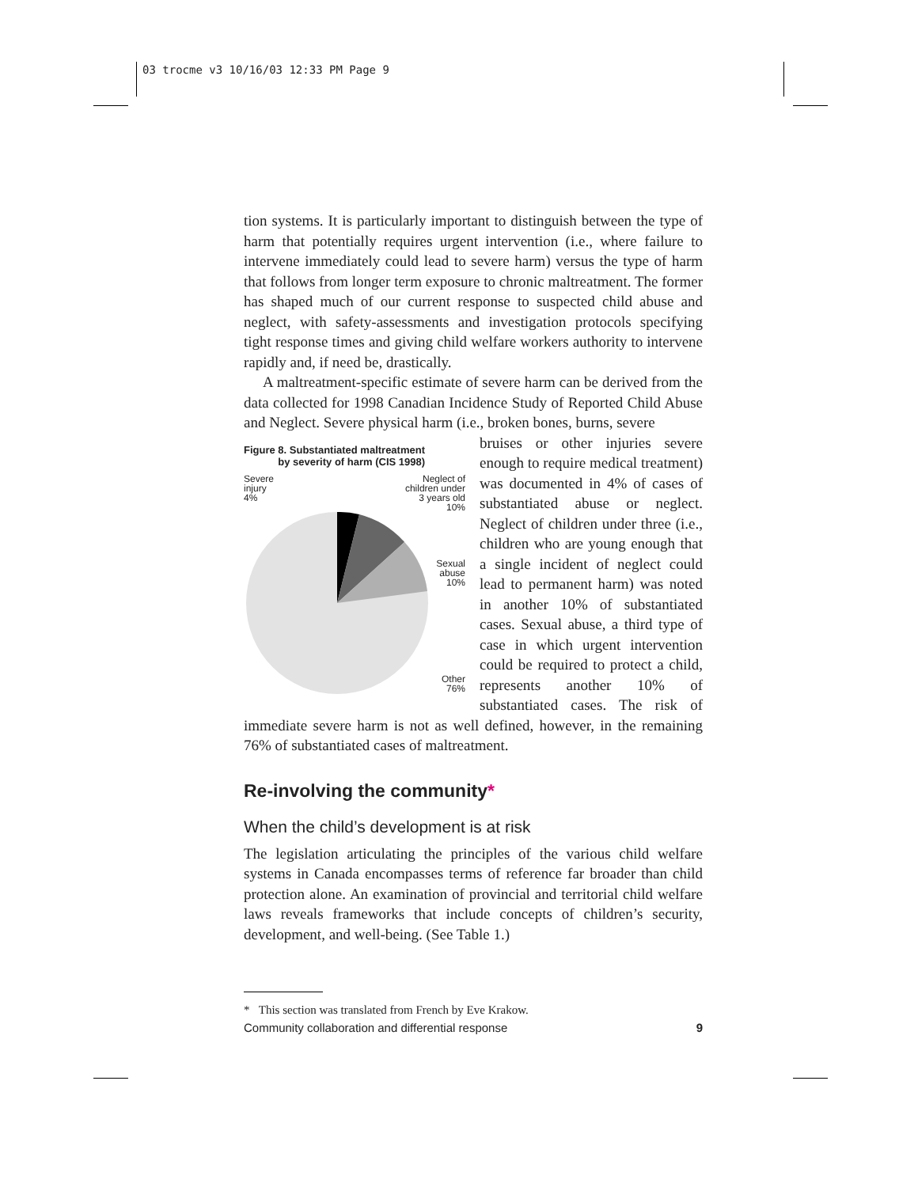03 trocme v3 10/16/03 12:33 PM Page 9
tion systems. It is particularly important to distinguish between the type of harm that potentially requires urgent intervention (i.e., where failure to intervene immediately could lead to severe harm) versus the type of harm that follows from longer term exposure to chronic maltreatment. The former has shaped much of our current response to suspected child abuse and neglect, with safety-assessments and investigation protocols specifying tight response times and giving child welfare workers authority to intervene rapidly and, if need be, drastically.
A maltreatment-specific estimate of severe harm can be derived from the data collected for 1998 Canadian Incidence Study of Reported Child Abuse and Neglect. Severe physical harm (i.e., broken bones, burns, severe
Figure 8. Substantiated maltreatment
by severity of harm (CIS 1998)
Severe
injury
4% Neglect of
children under
3 years old
10%
Sexual
abuse
10%
Other
76%
bruises or other injuries severe enough to require medical treatment) was documented in 4% of cases of substantiated abuse or neglect. Neglect of children under three (i.e., children who are young enough that a single incident of neglect could lead to permanent harm) was noted in another 10% of substantiated cases. Sexual abuse, a third type of case in which urgent intervention could be required to protect a child, represents another 10% of substantiated cases. The risk of immediate severe harm is not as well defined, however, in the remaining 76% of substantiated cases of maltreatment.
Re-involving the community*
When the child’s development is at risk
The legislation articulating the principles of the various child welfare systems in Canada encompasses terms of reference far broader than child protection alone. An examination of provincial and territorial child welfare laws reveals frameworks that include concepts of children’s security, development, and well-being. (See Table 1.)
* This section was translated from French by Eve Krakow.
Community collaboration and differential response 9